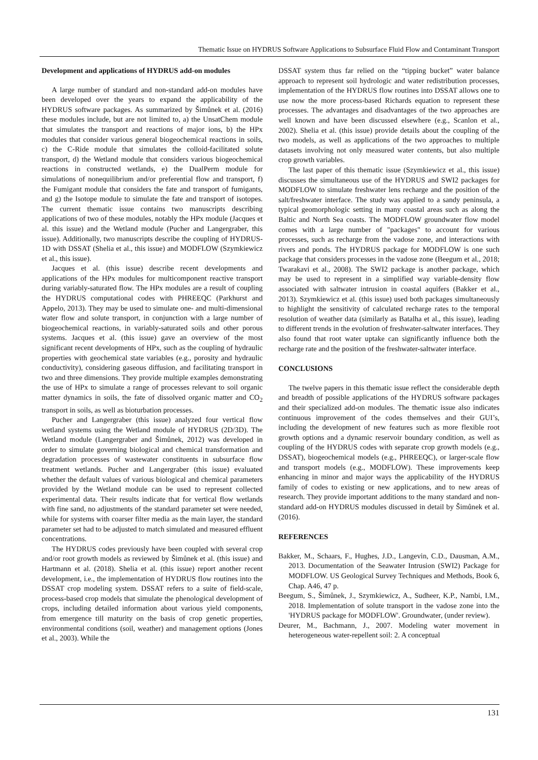Thematic Issue on HYDRUS Software Applications to Subsurface Fluid Flow and Contaminant Transport
Development and applications of HYDRUS add-on modules
A large number of standard and non-standard add-on modules have been developed over the years to expand the applicability of the HYDRUS software packages. As summarized by Šimůnek et al. (2016) these modules include, but are not limited to, a) the UnsatChem module that simulates the transport and reactions of major ions, b) the HPx modules that consider various general biogeochemical reactions in soils, c) the C-Ride module that simulates the colloid-facilitated solute transport, d) the Wetland module that considers various biogeochemical reactions in constructed wetlands, e) the DualPerm module for simulations of nonequilibrium and/or preferential flow and transport, f) the Fumigant module that considers the fate and transport of fumigants, and g) the Isotope module to simulate the fate and transport of isotopes. The current thematic issue contains two manuscripts describing applications of two of these modules, notably the HPx module (Jacques et al. this issue) and the Wetland module (Pucher and Langergraber, this issue). Additionally, two manuscripts describe the coupling of HYDRUS-1D with DSSAT (Shelia et al., this issue) and MODFLOW (Szymkiewicz et al., this issue).
Jacques et al. (this issue) describe recent developments and applications of the HPx modules for multicomponent reactive transport during variably-saturated flow. The HPx modules are a result of coupling the HYDRUS computational codes with PHREEQC (Parkhurst and Appelo, 2013). They may be used to simulate one- and multi-dimensional water flow and solute transport, in conjunction with a large number of biogeochemical reactions, in variably-saturated soils and other porous systems. Jacques et al. (this issue) gave an overview of the most significant recent developments of HPx, such as the coupling of hydraulic properties with geochemical state variables (e.g., porosity and hydraulic conductivity), considering gaseous diffusion, and facilitating transport in two and three dimensions. They provide multiple examples demonstrating the use of HPx to simulate a range of processes relevant to soil organic matter dynamics in soils, the fate of dissolved organic matter and CO<sub>2</sub> transport in soils, as well as bioturbation processes.
Pucher and Langergraber (this issue) analyzed four vertical flow wetland systems using the Wetland module of HYDRUS (2D/3D). The Wetland module (Langergraber and Šimůnek, 2012) was developed in order to simulate governing biological and chemical transformation and degradation processes of wastewater constituents in subsurface flow treatment wetlands. Pucher and Langergraber (this issue) evaluated whether the default values of various biological and chemical parameters provided by the Wetland module can be used to represent collected experimental data. Their results indicate that for vertical flow wetlands with fine sand, no adjustments of the standard parameter set were needed, while for systems with coarser filter media as the main layer, the standard parameter set had to be adjusted to match simulated and measured effluent concentrations.
The HYDRUS codes previously have been coupled with several crop and/or root growth models as reviewed by Šimůnek et al. (this issue) and Hartmann et al. (2018). Shelia et al. (this issue) report another recent development, i.e., the implementation of HYDRUS flow routines into the DSSAT crop modeling system. DSSAT refers to a suite of field-scale, process-based crop models that simulate the phenological development of crops, including detailed information about various yield components, from emergence till maturity on the basis of crop genetic properties, environmental conditions (soil, weather) and management options (Jones et al., 2003). While the
DSSAT system thus far relied on the “tipping bucket” water balance approach to represent soil hydrologic and water redistribution processes, implementation of the HYDRUS flow routines into DSSAT allows one to use now the more process-based Richards equation to represent these processes. The advantages and disadvantages of the two approaches are well known and have been discussed elsewhere (e.g., Scanlon et al., 2002). Shelia et al. (this issue) provide details about the coupling of the two models, as well as applications of the two approaches to multiple datasets involving not only measured water contents, but also multiple crop growth variables.
The last paper of this thematic issue (Szymkiewicz et al., this issue) discusses the simultaneous use of the HYDRUS and SWI2 packages for MODFLOW to simulate freshwater lens recharge and the position of the salt/freshwater interface. The study was applied to a sandy peninsula, a typical geomorphologic setting in many coastal areas such as along the Baltic and North Sea coasts. The MODFLOW groundwater flow model comes with a large number of "packages" to account for various processes, such as recharge from the vadose zone, and interactions with rivers and ponds. The HYDRUS package for MODFLOW is one such package that considers processes in the vadose zone (Beegum et al., 2018; Twarakavi et al., 2008). The SWI2 package is another package, which may be used to represent in a simplified way variable-density flow associated with saltwater intrusion in coastal aquifers (Bakker et al., 2013). Szymkiewicz et al. (this issue) used both packages simultaneously to highlight the sensitivity of calculated recharge rates to the temporal resolution of weather data (similarly as Batalha et al., this issue), leading to different trends in the evolution of freshwater-saltwater interfaces. They also found that root water uptake can significantly influence both the recharge rate and the position of the freshwater-saltwater interface.
CONCLUSIONS
The twelve papers in this thematic issue reflect the considerable depth and breadth of possible applications of the HYDRUS software packages and their specialized add-on modules. The thematic issue also indicates continuous improvement of the codes themselves and their GUI’s, including the development of new features such as more flexible root growth options and a dynamic reservoir boundary condition, as well as coupling of the HYDRUS codes with separate crop growth models (e.g., DSSAT), biogeochemical models (e.g., PHREEQC), or larger-scale flow and transport models (e.g., MODFLOW). These improvements keep enhancing in minor and major ways the applicability of the HYDRUS family of codes to existing or new applications, and to new areas of research. They provide important additions to the many standard and non-standard add-on HYDRUS modules discussed in detail by Šimůnek et al. (2016).
REFERENCES
Bakker, M., Schaars, F., Hughes, J.D., Langevin, C.D., Dausman, A.M., 2013. Documentation of the Seawater Intrusion (SWI2) Package for MODFLOW. US Geological Survey Techniques and Methods, Book 6, Chap. A46, 47 p.
Beegum, S., Šimůnek, J., Szymkiewicz, A., Sudheer, K.P., Nambi, I.M., 2018. Implementation of solute transport in the vadose zone into the 'HYDRUS package for MODFLOW'. Groundwater, (under review).
Deurer, M., Bachmann, J., 2007. Modeling water movement in heterogeneous water-repellent soil: 2. A conceptual
131